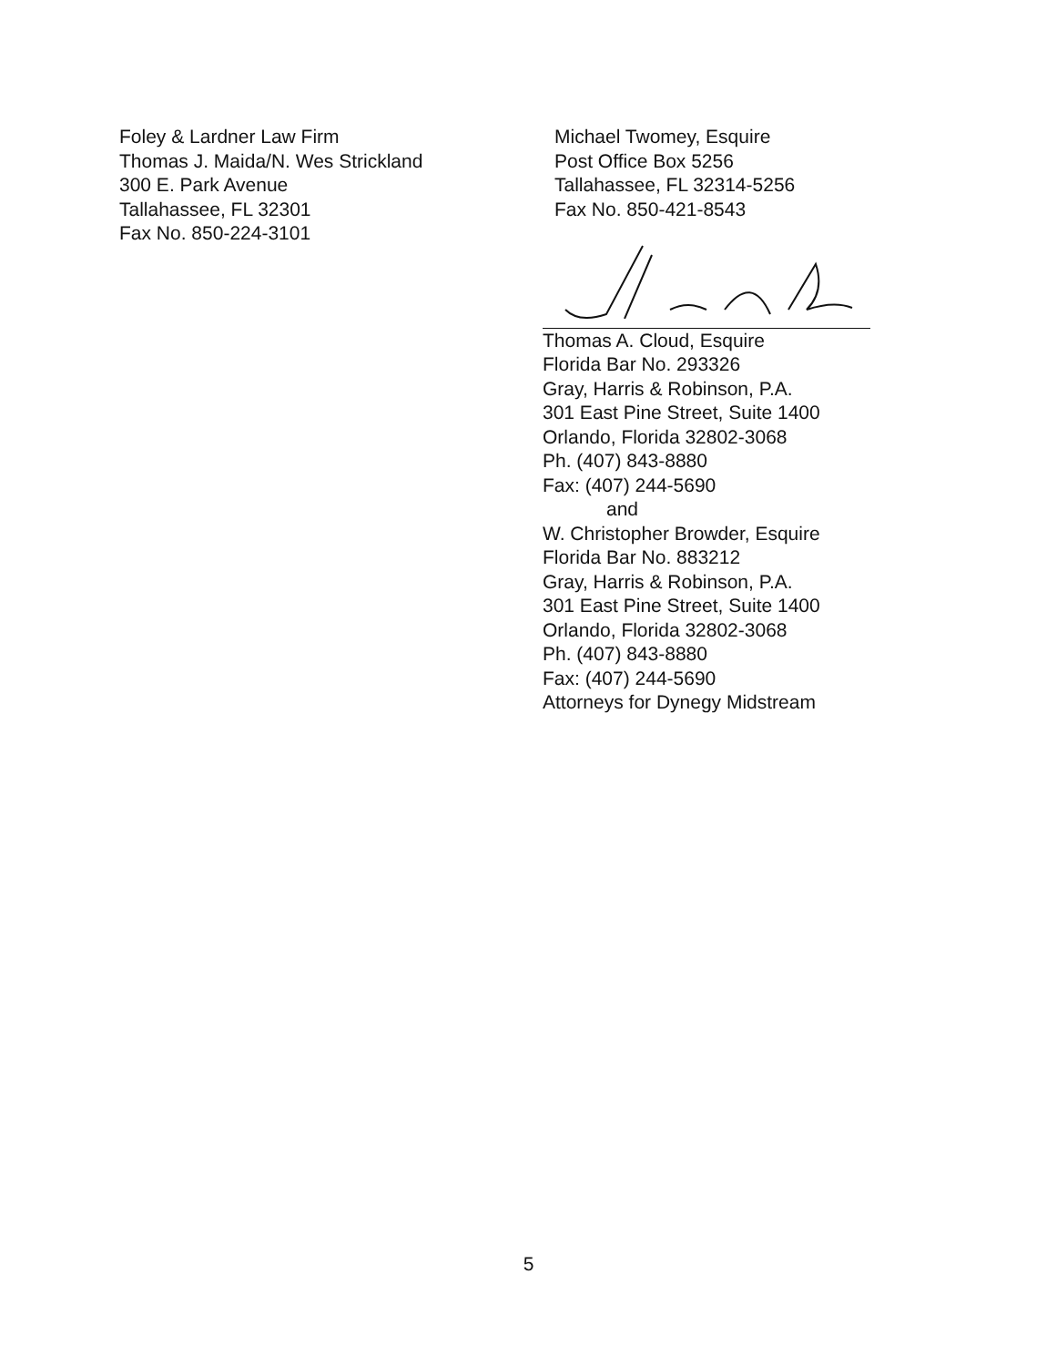Foley & Lardner Law Firm
Thomas J. Maida/N. Wes Strickland
300 E. Park Avenue
Tallahassee, FL 32301
Fax No. 850-224-3101
Michael Twomey, Esquire
Post Office Box 5256
Tallahassee, FL 32314-5256
Fax No. 850-421-8543
Thomas A. Cloud, Esquire
Florida Bar No. 293326
Gray, Harris & Robinson, P.A.
301 East Pine Street, Suite 1400
Orlando, Florida 32802-3068
Ph. (407) 843-8880
Fax: (407) 244-5690
and
W. Christopher Browder, Esquire
Florida Bar No. 883212
Gray, Harris & Robinson, P.A.
301 East Pine Street, Suite 1400
Orlando, Florida 32802-3068
Ph. (407) 843-8880
Fax: (407) 244-5690
Attorneys for Dynegy Midstream
5